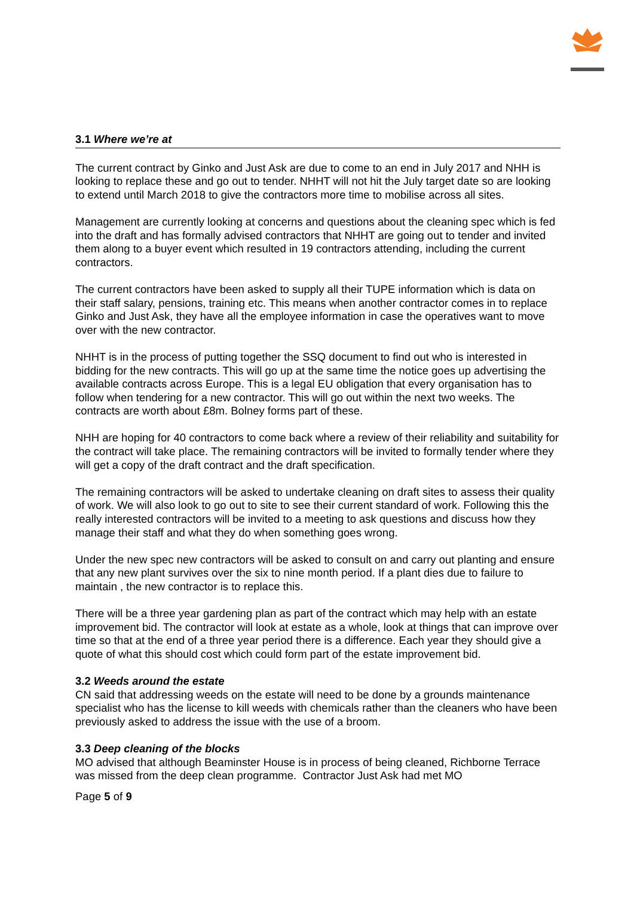3.1 Where we’re at
The current contract by Ginko and Just Ask are due to come to an end in July 2017 and NHH is looking to replace these and go out to tender. NHHT will not hit the July target date so are looking to extend until March 2018 to give the contractors more time to mobilise across all sites.
Management are currently looking at concerns and questions about the cleaning spec which is fed into the draft and has formally advised contractors that NHHT are going out to tender and invited them along to a buyer event which resulted in 19 contractors attending, including the current contractors.
The current contractors have been asked to supply all their TUPE information which is data on their staff salary, pensions, training etc. This means when another contractor comes in to replace Ginko and Just Ask, they have all the employee information in case the operatives want to move over with the new contractor.
NHHT is in the process of putting together the SSQ document to find out who is interested in bidding for the new contracts. This will go up at the same time the notice goes up advertising the available contracts across Europe. This is a legal EU obligation that every organisation has to follow when tendering for a new contractor. This will go out within the next two weeks. The contracts are worth about £8m. Bolney forms part of these.
NHH are hoping for 40 contractors to come back where a review of their reliability and suitability for the contract will take place. The remaining contractors will be invited to formally tender where they will get a copy of the draft contract and the draft specification.
The remaining contractors will be asked to undertake cleaning on draft sites to assess their quality of work. We will also look to go out to site to see their current standard of work. Following this the really interested contractors will be invited to a meeting to ask questions and discuss how they manage their staff and what they do when something goes wrong.
Under the new spec new contractors will be asked to consult on and carry out planting and ensure that any new plant survives over the six to nine month period. If a plant dies due to failure to maintain , the new contractor is to replace this.
There will be a three year gardening plan as part of the contract which may help with an estate improvement bid. The contractor will look at estate as a whole, look at things that can improve over time so that at the end of a three year period there is a difference. Each year they should give a quote of what this should cost which could form part of the estate improvement bid.
3.2 Weeds around the estate
CN said that addressing weeds on the estate will need to be done by a grounds maintenance specialist who has the license to kill weeds with chemicals rather than the cleaners who have been previously asked to address the issue with the use of a broom.
3.3 Deep cleaning of the blocks
MO advised that although Beaminster House is in process of being cleaned, Richborne Terrace was missed from the deep clean programme. Contractor Just Ask had met MO
Page 5 of 9